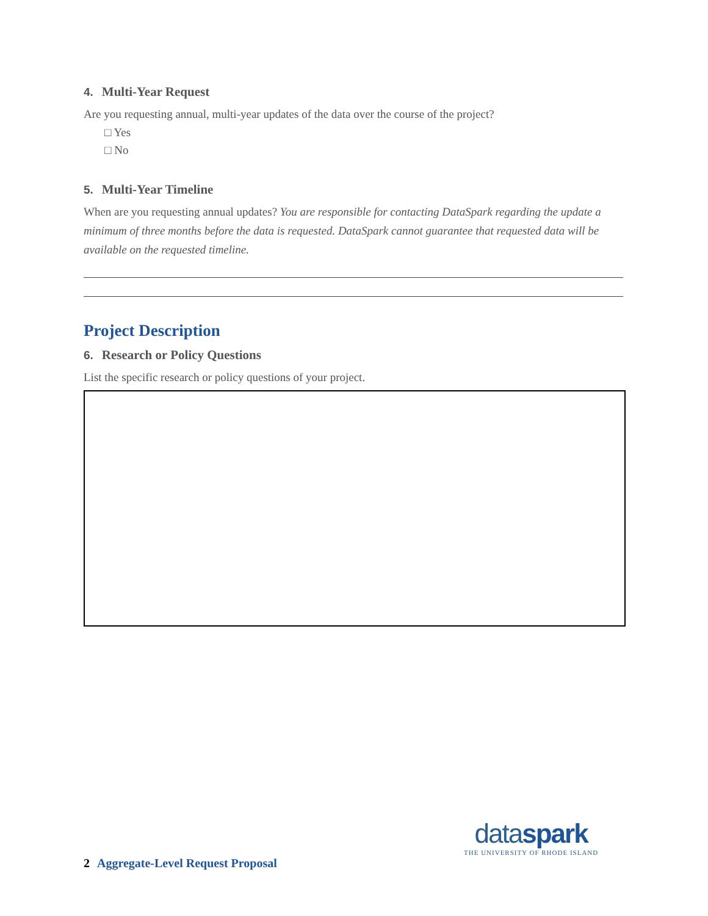4. Multi-Year Request
Are you requesting annual, multi-year updates of the data over the course of the project?
□ Yes
□ No
5. Multi-Year Timeline
When are you requesting annual updates? You are responsible for contacting DataSpark regarding the update a minimum of three months before the data is requested. DataSpark cannot guarantee that requested data will be available on the requested timeline.
Project Description
6. Research or Policy Questions
List the specific research or policy questions of your project.
dataspark
THE UNIVERSITY OF RHODE ISLAND
2 Aggregate-Level Request Proposal